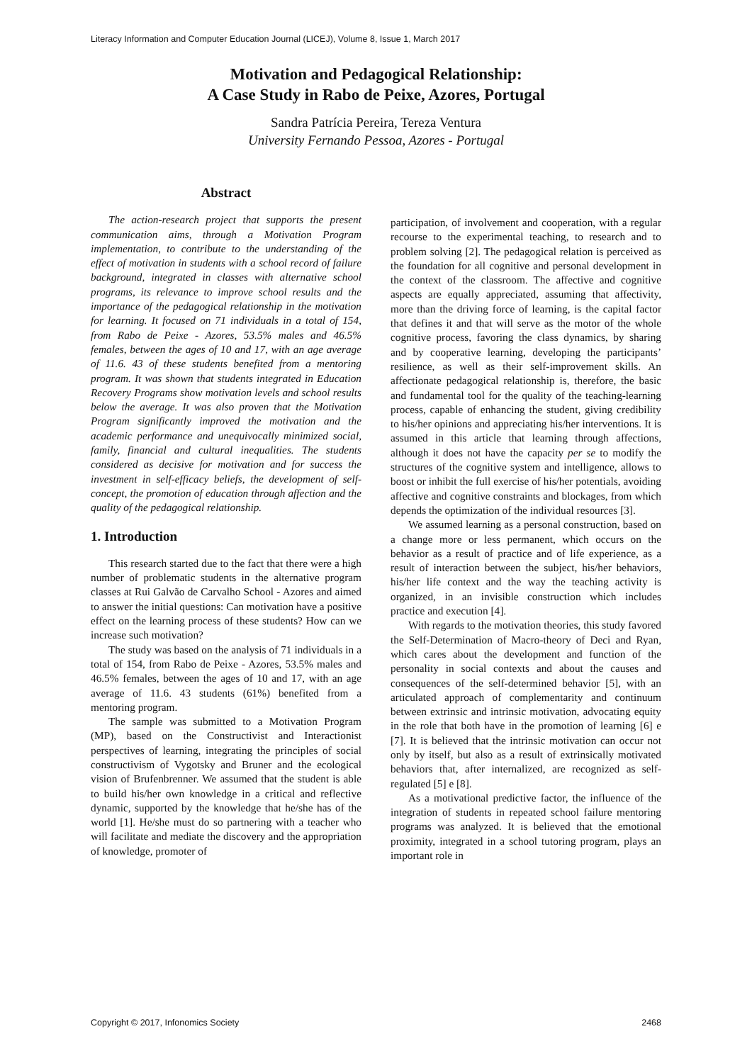Literacy Information and Computer Education Journal (LICEJ), Volume 8, Issue 1, March 2017
Motivation and Pedagogical Relationship:
A Case Study in Rabo de Peixe, Azores, Portugal
Sandra Patrícia Pereira, Tereza Ventura
University Fernando Pessoa, Azores - Portugal
Abstract
The action-research project that supports the present communication aims, through a Motivation Program implementation, to contribute to the understanding of the effect of motivation in students with a school record of failure background, integrated in classes with alternative school programs, its relevance to improve school results and the importance of the pedagogical relationship in the motivation for learning. It focused on 71 individuals in a total of 154, from Rabo de Peixe - Azores, 53.5% males and 46.5% females, between the ages of 10 and 17, with an age average of 11.6. 43 of these students benefited from a mentoring program. It was shown that students integrated in Education Recovery Programs show motivation levels and school results below the average. It was also proven that the Motivation Program significantly improved the motivation and the academic performance and unequivocally minimized social, family, financial and cultural inequalities. The students considered as decisive for motivation and for success the investment in self-efficacy beliefs, the development of self-concept, the promotion of education through affection and the quality of the pedagogical relationship.
1. Introduction
This research started due to the fact that there were a high number of problematic students in the alternative program classes at Rui Galvão de Carvalho School - Azores and aimed to answer the initial questions: Can motivation have a positive effect on the learning process of these students? How can we increase such motivation?
The study was based on the analysis of 71 individuals in a total of 154, from Rabo de Peixe - Azores, 53.5% males and 46.5% females, between the ages of 10 and 17, with an age average of 11.6. 43 students (61%) benefited from a mentoring program.
The sample was submitted to a Motivation Program (MP), based on the Constructivist and Interactionist perspectives of learning, integrating the principles of social constructivism of Vygotsky and Bruner and the ecological vision of Brufenbrenner. We assumed that the student is able to build his/her own knowledge in a critical and reflective dynamic, supported by the knowledge that he/she has of the world [1]. He/she must do so partnering with a teacher who will facilitate and mediate the discovery and the appropriation of knowledge, promoter of
participation, of involvement and cooperation, with a regular recourse to the experimental teaching, to research and to problem solving [2]. The pedagogical relation is perceived as the foundation for all cognitive and personal development in the context of the classroom. The affective and cognitive aspects are equally appreciated, assuming that affectivity, more than the driving force of learning, is the capital factor that defines it and that will serve as the motor of the whole cognitive process, favoring the class dynamics, by sharing and by cooperative learning, developing the participants’ resilience, as well as their self-improvement skills. An affectionate pedagogical relationship is, therefore, the basic and fundamental tool for the quality of the teaching-learning process, capable of enhancing the student, giving credibility to his/her opinions and appreciating his/her interventions. It is assumed in this article that learning through affections, although it does not have the capacity per se to modify the structures of the cognitive system and intelligence, allows to boost or inhibit the full exercise of his/her potentials, avoiding affective and cognitive constraints and blockages, from which depends the optimization of the individual resources [3].
We assumed learning as a personal construction, based on a change more or less permanent, which occurs on the behavior as a result of practice and of life experience, as a result of interaction between the subject, his/her behaviors, his/her life context and the way the teaching activity is organized, in an invisible construction which includes practice and execution [4].
With regards to the motivation theories, this study favored the Self-Determination of Macro-theory of Deci and Ryan, which cares about the development and function of the personality in social contexts and about the causes and consequences of the self-determined behavior [5], with an articulated approach of complementarity and continuum between extrinsic and intrinsic motivation, advocating equity in the role that both have in the promotion of learning [6] e [7]. It is believed that the intrinsic motivation can occur not only by itself, but also as a result of extrinsically motivated behaviors that, after internalized, are recognized as self-regulated [5] e [8].
As a motivational predictive factor, the influence of the integration of students in repeated school failure mentoring programs was analyzed. It is believed that the emotional proximity, integrated in a school tutoring program, plays an important role in
Copyright © 2017, Infonomics Society 2468